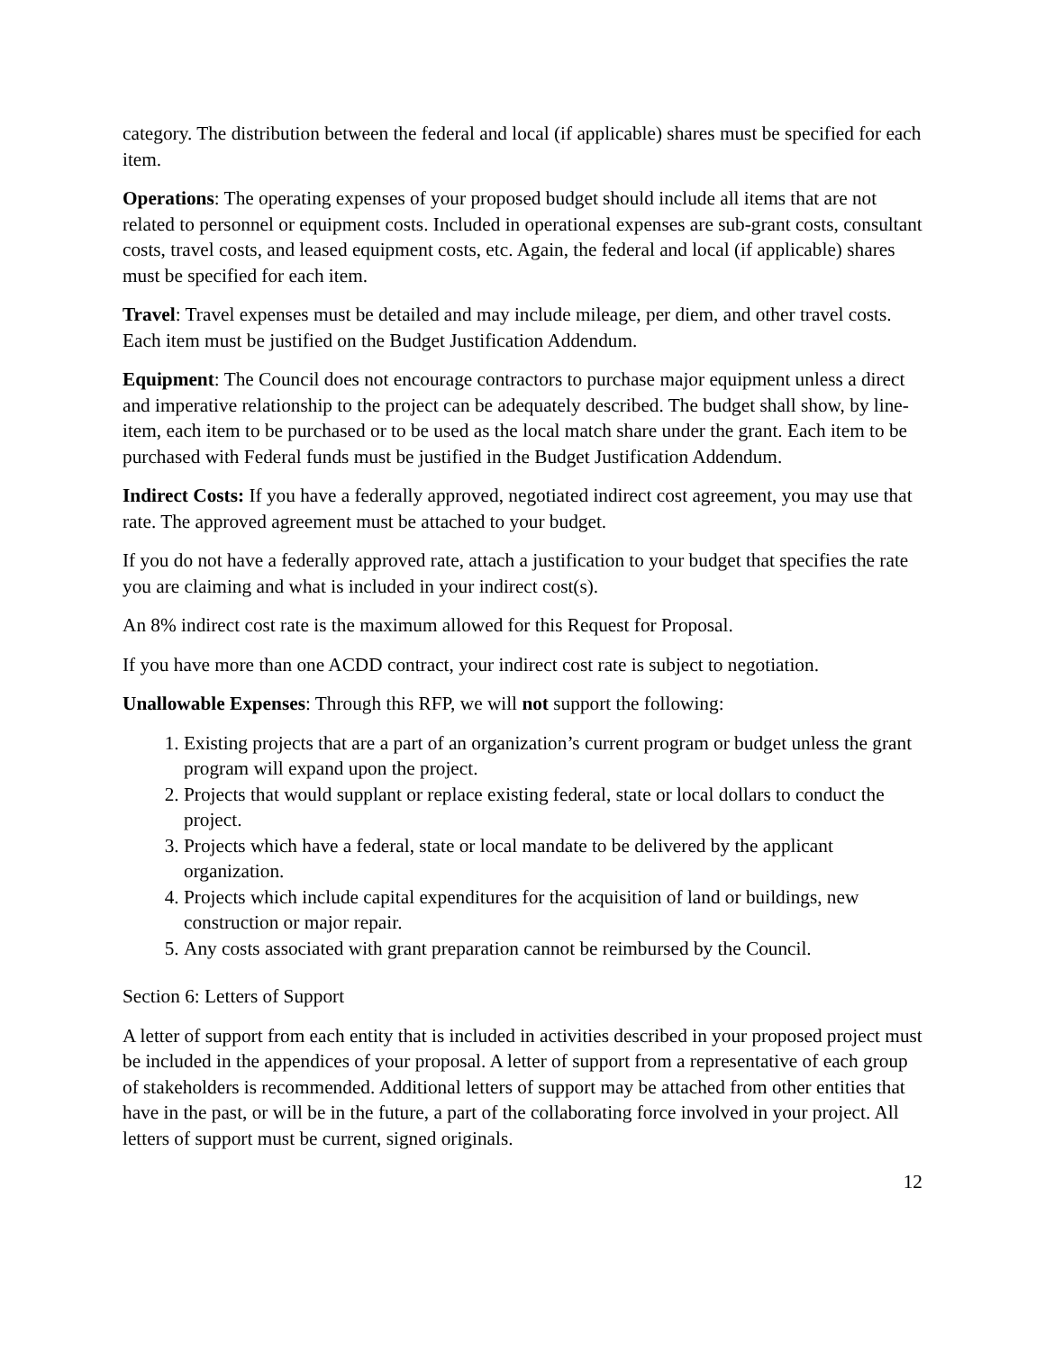category. The distribution between the federal and local (if applicable) shares must be specified for each item.
Operations: The operating expenses of your proposed budget should include all items that are not related to personnel or equipment costs. Included in operational expenses are sub-grant costs, consultant costs, travel costs, and leased equipment costs, etc. Again, the federal and local (if applicable) shares must be specified for each item.
Travel: Travel expenses must be detailed and may include mileage, per diem, and other travel costs. Each item must be justified on the Budget Justification Addendum.
Equipment: The Council does not encourage contractors to purchase major equipment unless a direct and imperative relationship to the project can be adequately described. The budget shall show, by line-item, each item to be purchased or to be used as the local match share under the grant. Each item to be purchased with Federal funds must be justified in the Budget Justification Addendum.
Indirect Costs: If you have a federally approved, negotiated indirect cost agreement, you may use that rate. The approved agreement must be attached to your budget.
If you do not have a federally approved rate, attach a justification to your budget that specifies the rate you are claiming and what is included in your indirect cost(s).
An 8% indirect cost rate is the maximum allowed for this Request for Proposal.
If you have more than one ACDD contract, your indirect cost rate is subject to negotiation.
Unallowable Expenses: Through this RFP, we will not support the following:
1. Existing projects that are a part of an organization’s current program or budget unless the grant program will expand upon the project.
2. Projects that would supplant or replace existing federal, state or local dollars to conduct the project.
3. Projects which have a federal, state or local mandate to be delivered by the applicant organization.
4. Projects which include capital expenditures for the acquisition of land or buildings, new construction or major repair.
5. Any costs associated with grant preparation cannot be reimbursed by the Council.
Section 6: Letters of Support
A letter of support from each entity that is included in activities described in your proposed project must be included in the appendices of your proposal. A letter of support from a representative of each group of stakeholders is recommended. Additional letters of support may be attached from other entities that have in the past, or will be in the future, a part of the collaborating force involved in your project. All letters of support must be current, signed originals.
12